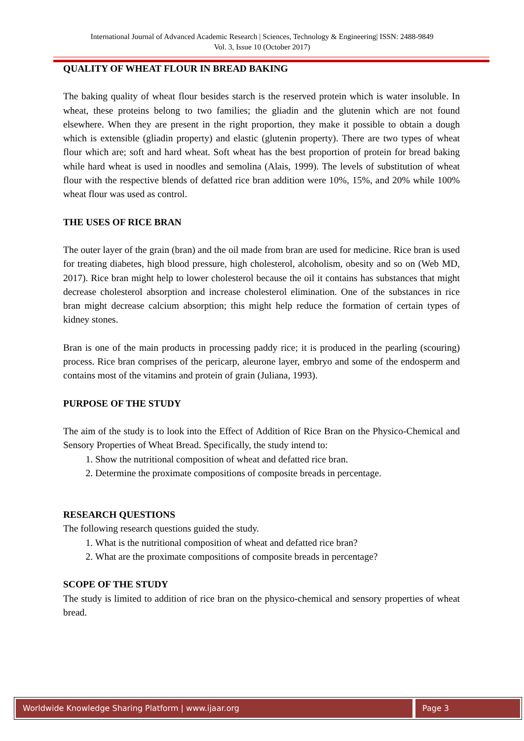International Journal of Advanced Academic Research | Sciences, Technology & Engineering| ISSN: 2488-9849
Vol. 3, Issue 10 (October 2017)
QUALITY OF WHEAT FLOUR IN BREAD BAKING
The baking quality of wheat flour besides starch is the reserved protein which is water insoluble. In wheat, these proteins belong to two families; the gliadin and the glutenin which are not found elsewhere. When they are present in the right proportion, they make it possible to obtain a dough which is extensible (gliadin property) and elastic (glutenin property). There are two types of wheat flour which are; soft and hard wheat. Soft wheat has the best proportion of protein for bread baking while hard wheat is used in noodles and semolina (Alais, 1999). The levels of substitution of wheat flour with the respective blends of defatted rice bran addition were 10%, 15%, and 20% while 100% wheat flour was used as control.
THE USES OF RICE BRAN
The outer layer of the grain (bran) and the oil made from bran are used for medicine. Rice bran is used for treating diabetes, high blood pressure, high cholesterol, alcoholism, obesity and so on (Web MD, 2017). Rice bran might help to lower cholesterol because the oil it contains has substances that might decrease cholesterol absorption and increase cholesterol elimination. One of the substances in rice bran might decrease calcium absorption; this might help reduce the formation of certain types of kidney stones.
Bran is one of the main products in processing paddy rice; it is produced in the pearling (scouring) process. Rice bran comprises of the pericarp, aleurone layer, embryo and some of the endosperm and contains most of the vitamins and protein of grain (Juliana, 1993).
PURPOSE OF THE STUDY
The aim of the study is to look into the Effect of Addition of Rice Bran on the Physico-Chemical and Sensory Properties of Wheat Bread. Specifically, the study intend to:
1. Show the nutritional composition of wheat and defatted rice bran.
2. Determine the proximate compositions of composite breads in percentage.
RESEARCH QUESTIONS
The following research questions guided the study.
1. What is the nutritional composition of wheat and defatted rice bran?
2. What are the proximate compositions of composite breads in percentage?
SCOPE OF THE STUDY
The study is limited to addition of rice bran on the physico-chemical and sensory properties of wheat bread.
Worldwide Knowledge Sharing Platform | www.ijaar.org
Page 3